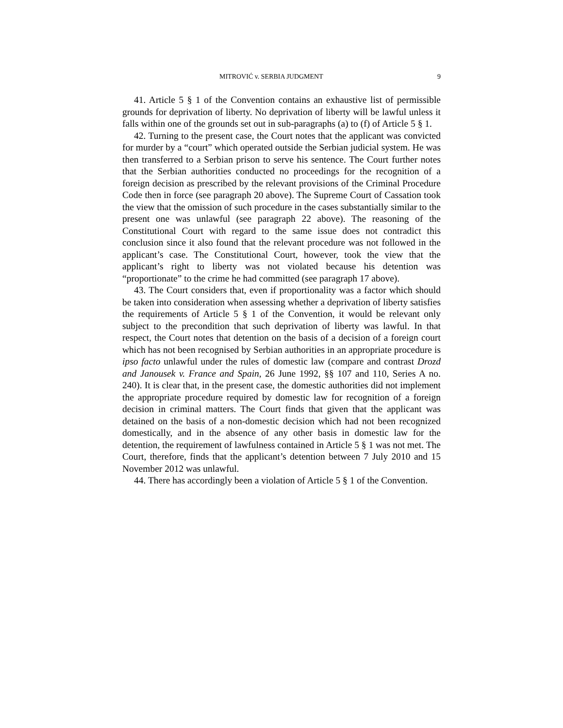MITROVIĆ v. SERBIA JUDGMENT 9
41. Article 5 § 1 of the Convention contains an exhaustive list of permissible grounds for deprivation of liberty. No deprivation of liberty will be lawful unless it falls within one of the grounds set out in sub-paragraphs (a) to (f) of Article 5 § 1.
42. Turning to the present case, the Court notes that the applicant was convicted for murder by a “court” which operated outside the Serbian judicial system. He was then transferred to a Serbian prison to serve his sentence. The Court further notes that the Serbian authorities conducted no proceedings for the recognition of a foreign decision as prescribed by the relevant provisions of the Criminal Procedure Code then in force (see paragraph 20 above). The Supreme Court of Cassation took the view that the omission of such procedure in the cases substantially similar to the present one was unlawful (see paragraph 22 above). The reasoning of the Constitutional Court with regard to the same issue does not contradict this conclusion since it also found that the relevant procedure was not followed in the applicant’s case. The Constitutional Court, however, took the view that the applicant’s right to liberty was not violated because his detention was “proportionate” to the crime he had committed (see paragraph 17 above).
43. The Court considers that, even if proportionality was a factor which should be taken into consideration when assessing whether a deprivation of liberty satisfies the requirements of Article 5 § 1 of the Convention, it would be relevant only subject to the precondition that such deprivation of liberty was lawful. In that respect, the Court notes that detention on the basis of a decision of a foreign court which has not been recognised by Serbian authorities in an appropriate procedure is ipso facto unlawful under the rules of domestic law (compare and contrast Drozd and Janousek v. France and Spain, 26 June 1992, §§ 107 and 110, Series A no. 240). It is clear that, in the present case, the domestic authorities did not implement the appropriate procedure required by domestic law for recognition of a foreign decision in criminal matters. The Court finds that given that the applicant was detained on the basis of a non-domestic decision which had not been recognized domestically, and in the absence of any other basis in domestic law for the detention, the requirement of lawfulness contained in Article 5 § 1 was not met. The Court, therefore, finds that the applicant’s detention between 7 July 2010 and 15 November 2012 was unlawful.
44. There has accordingly been a violation of Article 5 § 1 of the Convention.